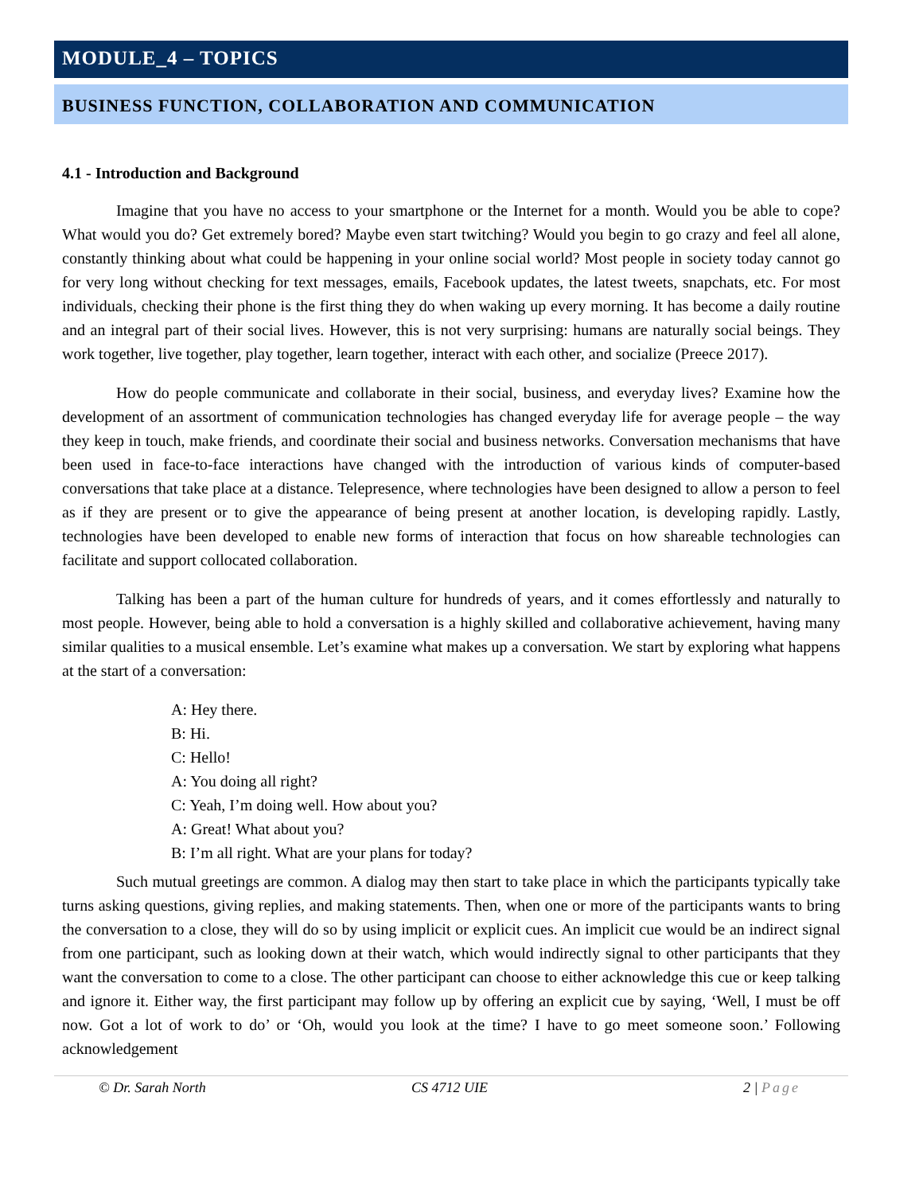MODULE_4 – TOPICS
BUSINESS FUNCTION, COLLABORATION AND COMMUNICATION
4.1 - Introduction and Background
Imagine that you have no access to your smartphone or the Internet for a month. Would you be able to cope? What would you do? Get extremely bored? Maybe even start twitching? Would you begin to go crazy and feel all alone, constantly thinking about what could be happening in your online social world? Most people in society today cannot go for very long without checking for text messages, emails, Facebook updates, the latest tweets, snapchats, etc. For most individuals, checking their phone is the first thing they do when waking up every morning. It has become a daily routine and an integral part of their social lives. However, this is not very surprising: humans are naturally social beings. They work together, live together, play together, learn together, interact with each other, and socialize (Preece 2017).
How do people communicate and collaborate in their social, business, and everyday lives? Examine how the development of an assortment of communication technologies has changed everyday life for average people – the way they keep in touch, make friends, and coordinate their social and business networks. Conversation mechanisms that have been used in face-to-face interactions have changed with the introduction of various kinds of computer-based conversations that take place at a distance. Telepresence, where technologies have been designed to allow a person to feel as if they are present or to give the appearance of being present at another location, is developing rapidly. Lastly, technologies have been developed to enable new forms of interaction that focus on how shareable technologies can facilitate and support collocated collaboration.
Talking has been a part of the human culture for hundreds of years, and it comes effortlessly and naturally to most people. However, being able to hold a conversation is a highly skilled and collaborative achievement, having many similar qualities to a musical ensemble. Let’s examine what makes up a conversation. We start by exploring what happens at the start of a conversation:
A: Hey there.
B: Hi.
C: Hello!
A: You doing all right?
C: Yeah, I’m doing well. How about you?
A: Great! What about you?
B: I’m all right. What are your plans for today?
Such mutual greetings are common. A dialog may then start to take place in which the participants typically take turns asking questions, giving replies, and making statements. Then, when one or more of the participants wants to bring the conversation to a close, they will do so by using implicit or explicit cues. An implicit cue would be an indirect signal from one participant, such as looking down at their watch, which would indirectly signal to other participants that they want the conversation to come to a close. The other participant can choose to either acknowledge this cue or keep talking and ignore it. Either way, the first participant may follow up by offering an explicit cue by saying, ‘Well, I must be off now. Got a lot of work to do’ or ‘Oh, would you look at the time? I have to go meet someone soon.’ Following acknowledgement
© Dr. Sarah North CS 4712 UIE 2 | Page